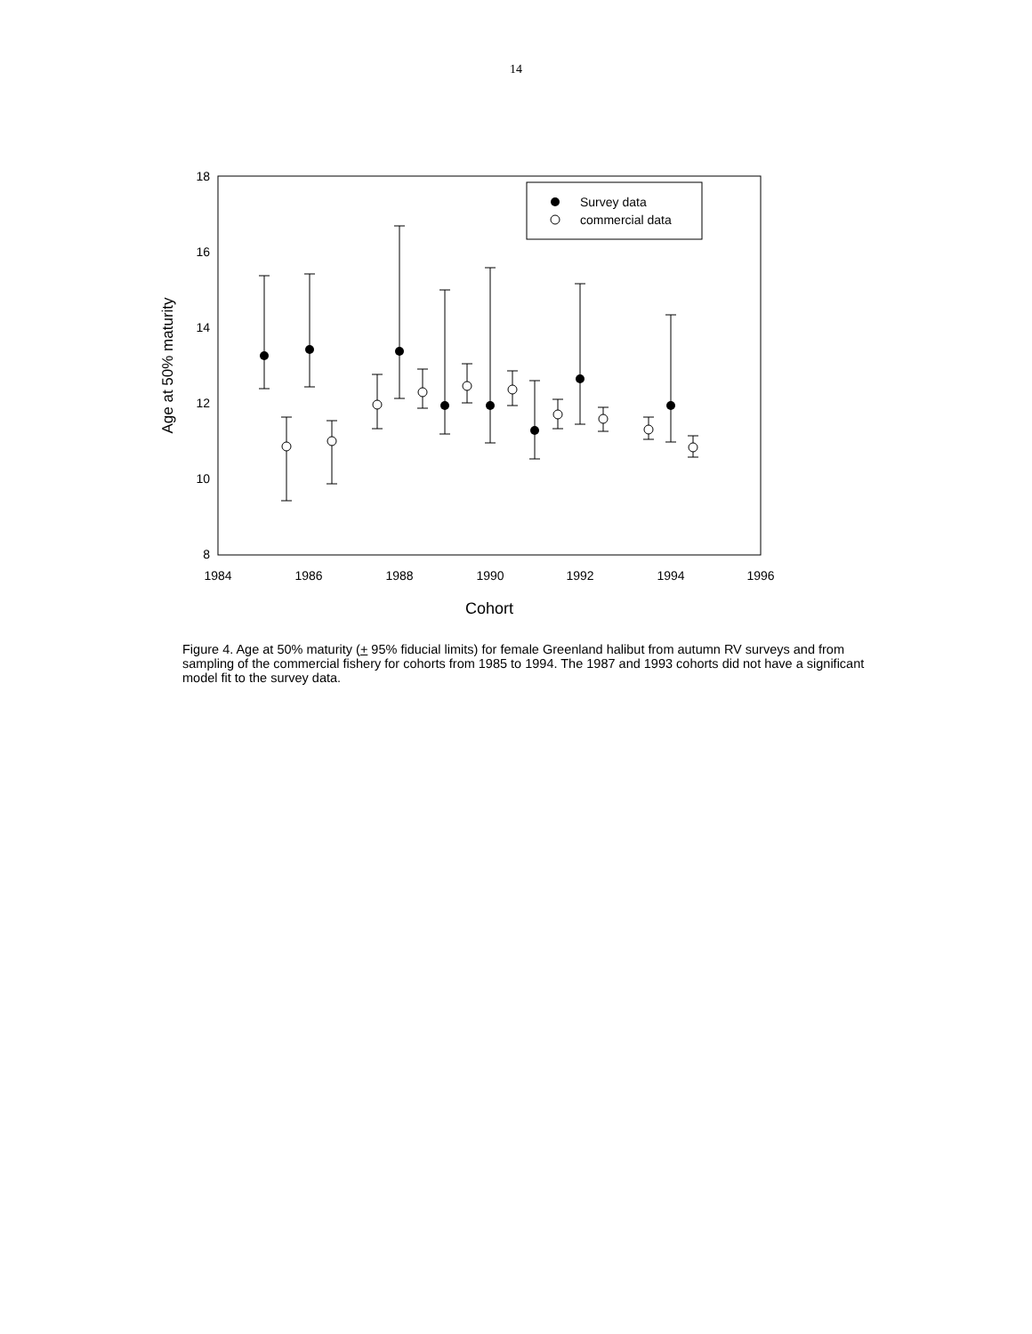14
18
16
14
12
10
8
1984
1986
1988
1990
1992
1994
1996
Cohort
Age at 50% maturity
Survey data
commercial data
Figure 4. Age at 50% maturity (+ 95% fiducial limits) for female Greenland halibut from autumn RV surveys and from sampling of the commercial fishery for cohorts from 1985 to 1994. The 1987 and 1993 cohorts did not have a significant model fit to the survey data.